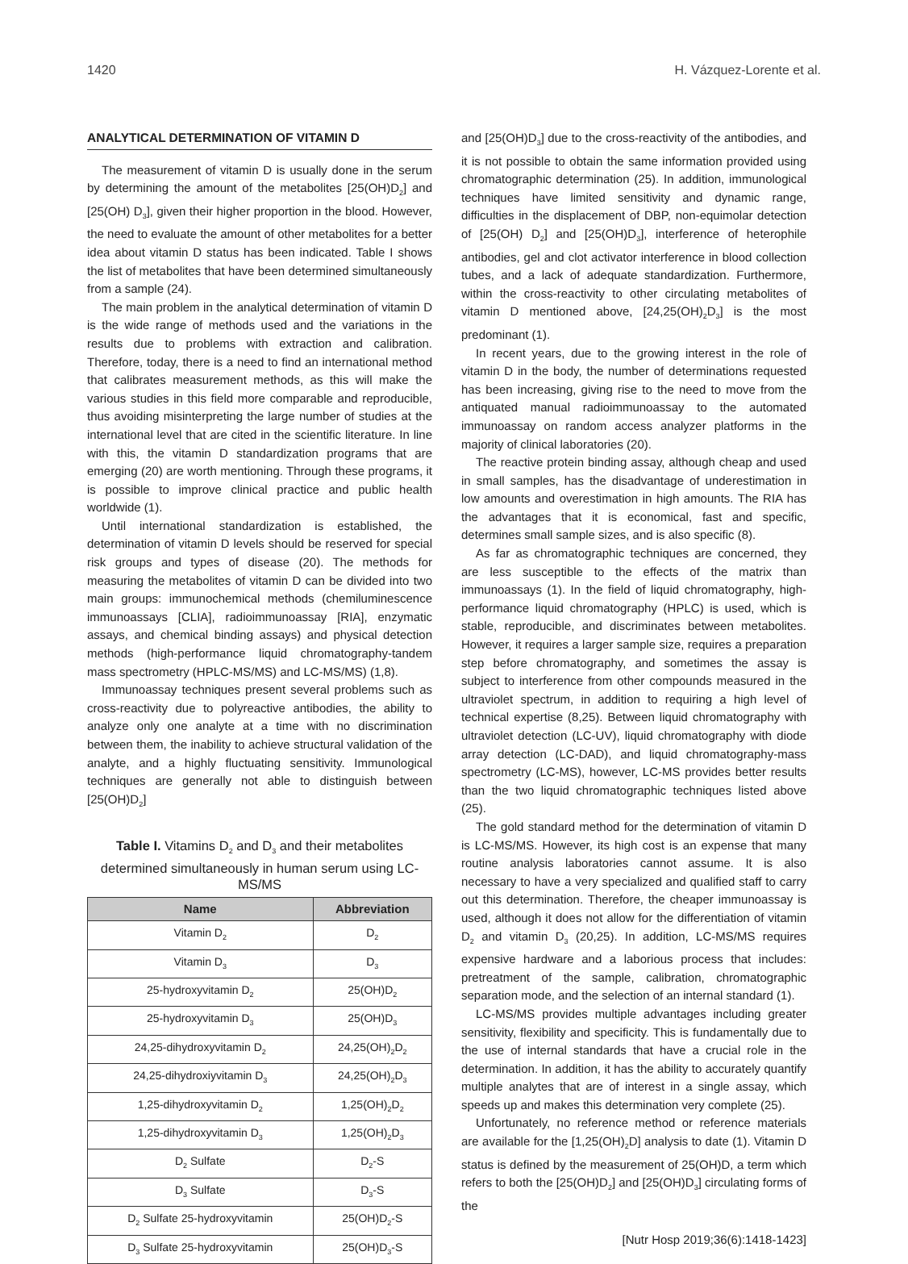1420 H. Vázquez-Lorente et al.
ANALYTICAL DETERMINATION OF VITAMIN D
The measurement of vitamin D is usually done in the serum by determining the amount of the metabolites [25(OH)D<sub>2</sub>] and [25(OH) D<sub>3</sub>], given their higher proportion in the blood. However, the need to evaluate the amount of other metabolites for a better idea about vitamin D status has been indicated. Table I shows the list of metabolites that have been determined simultaneously from a sample (24).
The main problem in the analytical determination of vitamin D is the wide range of methods used and the variations in the results due to problems with extraction and calibration. Therefore, today, there is a need to find an international method that calibrates measurement methods, as this will make the various studies in this field more comparable and reproducible, thus avoiding misinterpreting the large number of studies at the international level that are cited in the scientific literature. In line with this, the vitamin D standardization programs that are emerging (20) are worth mentioning. Through these programs, it is possible to improve clinical practice and public health worldwide (1).
Until international standardization is established, the determination of vitamin D levels should be reserved for special risk groups and types of disease (20). The methods for measuring the metabolites of vitamin D can be divided into two main groups: immunochemical methods (chemiluminescence immunoassays [CLIA], radioimmunoassay [RIA], enzymatic assays, and chemical binding assays) and physical detection methods (high-performance liquid chromatography-tandem mass spectrometry (HPLC-MS/MS) and LC-MS/MS) (1,8).
Immunoassay techniques present several problems such as cross-reactivity due to polyreactive antibodies, the ability to analyze only one analyte at a time with no discrimination between them, the inability to achieve structural validation of the analyte, and a highly fluctuating sensitivity. Immunological techniques are generally not able to distinguish between [25(OH)D<sub>2</sub>]
Table I. Vitamins D<sub>2</sub> and D<sub>3</sub> and their metabolites determined simultaneously in human serum using LC-MS/MS
| Name | Abbreviation |
| --- | --- |
| Vitamin D<sub>2</sub> | D<sub>2</sub> |
| Vitamin D<sub>3</sub> | D<sub>3</sub> |
| 25-hydroxyvitamin D<sub>2</sub> | 25(OH)D<sub>2</sub> |
| 25-hydroxyvitamin D<sub>3</sub> | 25(OH)D<sub>3</sub> |
| 24,25-dihydroxyvitamin D<sub>2</sub> | 24,25(OH)<sub>2</sub>D<sub>2</sub> |
| 24,25-dihydroxiyvitamin D<sub>3</sub> | 24,25(OH)<sub>2</sub>D<sub>3</sub> |
| 1,25-dihydroxyvitamin D<sub>2</sub> | 1,25(OH)<sub>2</sub>D<sub>2</sub> |
| 1,25-dihydroxyvitamin D<sub>3</sub> | 1,25(OH)<sub>2</sub>D<sub>3</sub> |
| D<sub>2</sub> Sulfate | D<sub>2</sub>-S |
| D<sub>3</sub> Sulfate | D<sub>3</sub>-S |
| D<sub>2</sub> Sulfate 25-hydroxyvitamin | 25(OH)D<sub>2</sub>-S |
| D<sub>3</sub> Sulfate 25-hydroxyvitamin | 25(OH)D<sub>3</sub>-S |
and [25(OH)D<sub>3</sub>] due to the cross-reactivity of the antibodies, and it is not possible to obtain the same information provided using chromatographic determination (25). In addition, immunological techniques have limited sensitivity and dynamic range, difficulties in the displacement of DBP, non-equimolar detection of [25(OH) D<sub>2</sub>] and [25(OH)D<sub>3</sub>], interference of heterophile antibodies, gel and clot activator interference in blood collection tubes, and a lack of adequate standardization. Furthermore, within the cross-reactivity to other circulating metabolites of vitamin D mentioned above, [24,25(OH)<sub>2</sub>D<sub>3</sub>] is the most predominant (1).
In recent years, due to the growing interest in the role of vitamin D in the body, the number of determinations requested has been increasing, giving rise to the need to move from the antiquated manual radioimmunoassay to the automated immunoassay on random access analyzer platforms in the majority of clinical laboratories (20).
The reactive protein binding assay, although cheap and used in small samples, has the disadvantage of underestimation in low amounts and overestimation in high amounts. The RIA has the advantages that it is economical, fast and specific, determines small sample sizes, and is also specific (8).
As far as chromatographic techniques are concerned, they are less susceptible to the effects of the matrix than immunoassays (1). In the field of liquid chromatography, high-performance liquid chromatography (HPLC) is used, which is stable, reproducible, and discriminates between metabolites. However, it requires a larger sample size, requires a preparation step before chromatography, and sometimes the assay is subject to interference from other compounds measured in the ultraviolet spectrum, in addition to requiring a high level of technical expertise (8,25). Between liquid chromatography with ultraviolet detection (LC-UV), liquid chromatography with diode array detection (LC-DAD), and liquid chromatography-mass spectrometry (LC-MS), however, LC-MS provides better results than the two liquid chromatographic techniques listed above (25).
The gold standard method for the determination of vitamin D is LC-MS/MS. However, its high cost is an expense that many routine analysis laboratories cannot assume. It is also necessary to have a very specialized and qualified staff to carry out this determination. Therefore, the cheaper immunoassay is used, although it does not allow for the differentiation of vitamin D<sub>2</sub> and vitamin D<sub>3</sub> (20,25). In addition, LC-MS/MS requires expensive hardware and a laborious process that includes: pretreatment of the sample, calibration, chromatographic separation mode, and the selection of an internal standard (1).
LC-MS/MS provides multiple advantages including greater sensitivity, flexibility and specificity. This is fundamentally due to the use of internal standards that have a crucial role in the determination. In addition, it has the ability to accurately quantify multiple analytes that are of interest in a single assay, which speeds up and makes this determination very complete (25).
Unfortunately, no reference method or reference materials are available for the [1,25(OH)<sub>2</sub>D] analysis to date (1). Vitamin D status is defined by the measurement of 25(OH)D, a term which refers to both the [25(OH)D<sub>2</sub>] and [25(OH)D<sub>3</sub>] circulating forms of the
[Nutr Hosp 2019;36(6):1418-1423]